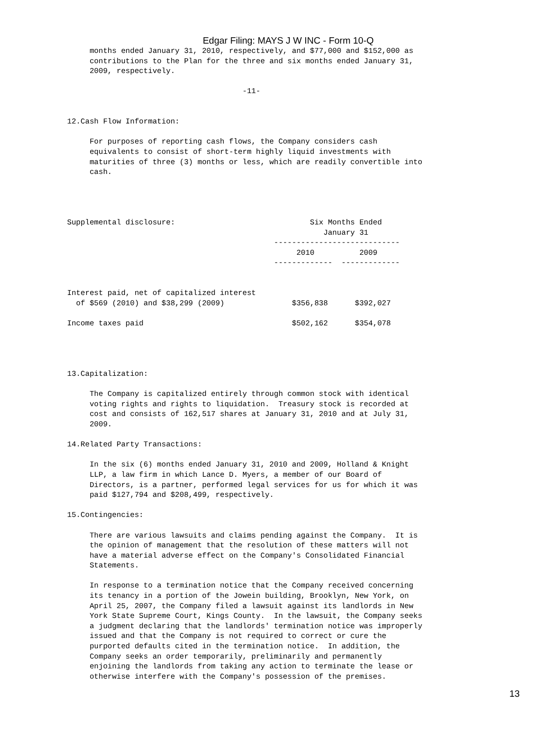Edgar Filing: MAYS J W INC - Form 10-Q
     months ended January 31, 2010, respectively, and $77,000 and $152,000 as
     contributions to the Plan for the three and six months ended January 31,
     2009, respectively.

                                       -11-


12.Cash Flow Information:

     For purposes of reporting cash flows, the Company considers cash
     equivalents to consist of short-term highly liquid investments with
     maturities of three (3) months or less, which are readily convertible into
     cash.




Supplemental disclosure:                              Six Months Ended
                                                         January 31
                                              ----------------------------
                                                   2010          2009
                                              -------------  -------------


Interest paid, net of capitalized interest
  of $569 (2010) and $38,299 (2009)               $356,838      $392,027

Income taxes paid                                 $502,162      $354,078




13.Capitalization:

     The Company is capitalized entirely through common stock with identical
     voting rights and rights to liquidation.  Treasury stock is recorded at
     cost and consists of 162,517 shares at January 31, 2010 and at July 31,
     2009.

14.Related Party Transactions:

     In the six (6) months ended January 31, 2010 and 2009, Holland & Knight
     LLP, a law firm in which Lance D. Myers, a member of our Board of
     Directors, is a partner, performed legal services for us for which it was
     paid $127,794 and $208,499, respectively.

15.Contingencies:

     There are various lawsuits and claims pending against the Company.  It is
     the opinion of management that the resolution of these matters will not
     have a material adverse effect on the Company's Consolidated Financial
     Statements.

     In response to a termination notice that the Company received concerning
     its tenancy in a portion of the Jowein building, Brooklyn, New York, on
     April 25, 2007, the Company filed a lawsuit against its landlords in New
     York State Supreme Court, Kings County.  In the lawsuit, the Company seeks
     a judgment declaring that the landlords' termination notice was improperly
     issued and that the Company is not required to correct or cure the
     purported defaults cited in the termination notice.  In addition, the
     Company seeks an order temporarily, preliminarily and permanently
     enjoining the landlords from taking any action to terminate the lease or
     otherwise interfere with the Company's possession of the premises.
13